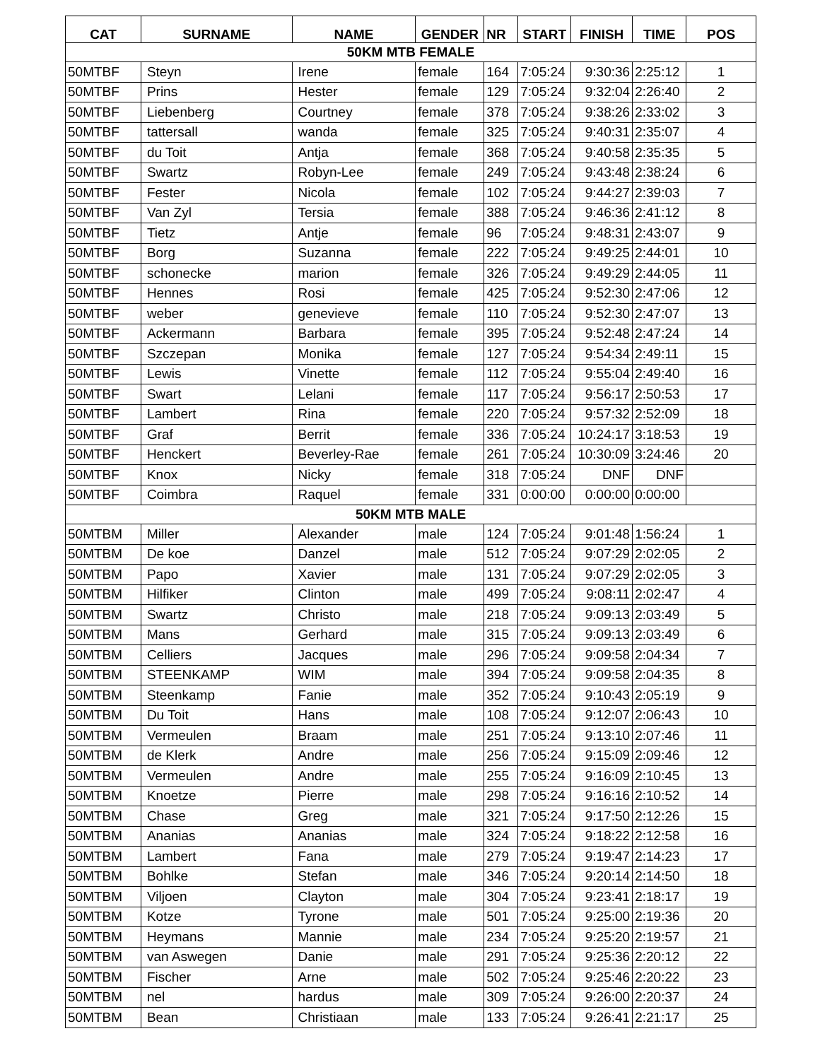| CAT | SURNAME | NAME | GENDER | NR | START | FINISH | TIME | POS |
| --- | --- | --- | --- | --- | --- | --- | --- | --- |
| 50KM MTB FEMALE | | | | | | | | |
| 50MTBF | Steyn | Irene | female | 164 | 7:05:24 | 9:30:36 | 2:25:12 | 1 |
| 50MTBF | Prins | Hester | female | 129 | 7:05:24 | 9:32:04 | 2:26:40 | 2 |
| 50MTBF | Liebenberg | Courtney | female | 378 | 7:05:24 | 9:38:26 | 2:33:02 | 3 |
| 50MTBF | tattersall | wanda | female | 325 | 7:05:24 | 9:40:31 | 2:35:07 | 4 |
| 50MTBF | du Toit | Antja | female | 368 | 7:05:24 | 9:40:58 | 2:35:35 | 5 |
| 50MTBF | Swartz | Robyn-Lee | female | 249 | 7:05:24 | 9:43:48 | 2:38:24 | 6 |
| 50MTBF | Fester | Nicola | female | 102 | 7:05:24 | 9:44:27 | 2:39:03 | 7 |
| 50MTBF | Van Zyl | Tersia | female | 388 | 7:05:24 | 9:46:36 | 2:41:12 | 8 |
| 50MTBF | Tietz | Antje | female | 96 | 7:05:24 | 9:48:31 | 2:43:07 | 9 |
| 50MTBF | Borg | Suzanna | female | 222 | 7:05:24 | 9:49:25 | 2:44:01 | 10 |
| 50MTBF | schonecke | marion | female | 326 | 7:05:24 | 9:49:29 | 2:44:05 | 11 |
| 50MTBF | Hennes | Rosi | female | 425 | 7:05:24 | 9:52:30 | 2:47:06 | 12 |
| 50MTBF | weber | genevieve | female | 110 | 7:05:24 | 9:52:30 | 2:47:07 | 13 |
| 50MTBF | Ackermann | Barbara | female | 395 | 7:05:24 | 9:52:48 | 2:47:24 | 14 |
| 50MTBF | Szczepan | Monika | female | 127 | 7:05:24 | 9:54:34 | 2:49:11 | 15 |
| 50MTBF | Lewis | Vinette | female | 112 | 7:05:24 | 9:55:04 | 2:49:40 | 16 |
| 50MTBF | Swart | Lelani | female | 117 | 7:05:24 | 9:56:17 | 2:50:53 | 17 |
| 50MTBF | Lambert | Rina | female | 220 | 7:05:24 | 9:57:32 | 2:52:09 | 18 |
| 50MTBF | Graf | Berrit | female | 336 | 7:05:24 | 10:24:17 | 3:18:53 | 19 |
| 50MTBF | Henckert | Beverley-Rae | female | 261 | 7:05:24 | 10:30:09 | 3:24:46 | 20 |
| 50MTBF | Knox | Nicky | female | 318 | 7:05:24 | DNF | DNF | |
| 50MTBF | Coimbra | Raquel | female | 331 | 0:00:00 | 0:00:00 | 0:00:00 | |
| 50KM MTB MALE | | | | | | | | |
| 50MTBM | Miller | Alexander | male | 124 | 7:05:24 | 9:01:48 | 1:56:24 | 1 |
| 50MTBM | De koe | Danzel | male | 512 | 7:05:24 | 9:07:29 | 2:02:05 | 2 |
| 50MTBM | Papo | Xavier | male | 131 | 7:05:24 | 9:07:29 | 2:02:05 | 3 |
| 50MTBM | Hilfiker | Clinton | male | 499 | 7:05:24 | 9:08:11 | 2:02:47 | 4 |
| 50MTBM | Swartz | Christo | male | 218 | 7:05:24 | 9:09:13 | 2:03:49 | 5 |
| 50MTBM | Mans | Gerhard | male | 315 | 7:05:24 | 9:09:13 | 2:03:49 | 6 |
| 50MTBM | Celliers | Jacques | male | 296 | 7:05:24 | 9:09:58 | 2:04:34 | 7 |
| 50MTBM | STEENKAMP | WIM | male | 394 | 7:05:24 | 9:09:58 | 2:04:35 | 8 |
| 50MTBM | Steenkamp | Fanie | male | 352 | 7:05:24 | 9:10:43 | 2:05:19 | 9 |
| 50MTBM | Du Toit | Hans | male | 108 | 7:05:24 | 9:12:07 | 2:06:43 | 10 |
| 50MTBM | Vermeulen | Braam | male | 251 | 7:05:24 | 9:13:10 | 2:07:46 | 11 |
| 50MTBM | de Klerk | Andre | male | 256 | 7:05:24 | 9:15:09 | 2:09:46 | 12 |
| 50MTBM | Vermeulen | Andre | male | 255 | 7:05:24 | 9:16:09 | 2:10:45 | 13 |
| 50MTBM | Knoetze | Pierre | male | 298 | 7:05:24 | 9:16:16 | 2:10:52 | 14 |
| 50MTBM | Chase | Greg | male | 321 | 7:05:24 | 9:17:50 | 2:12:26 | 15 |
| 50MTBM | Ananias | Ananias | male | 324 | 7:05:24 | 9:18:22 | 2:12:58 | 16 |
| 50MTBM | Lambert | Fana | male | 279 | 7:05:24 | 9:19:47 | 2:14:23 | 17 |
| 50MTBM | Bohlke | Stefan | male | 346 | 7:05:24 | 9:20:14 | 2:14:50 | 18 |
| 50MTBM | Viljoen | Clayton | male | 304 | 7:05:24 | 9:23:41 | 2:18:17 | 19 |
| 50MTBM | Kotze | Tyrone | male | 501 | 7:05:24 | 9:25:00 | 2:19:36 | 20 |
| 50MTBM | Heymans | Mannie | male | 234 | 7:05:24 | 9:25:20 | 2:19:57 | 21 |
| 50MTBM | van Aswegen | Danie | male | 291 | 7:05:24 | 9:25:36 | 2:20:12 | 22 |
| 50MTBM | Fischer | Arne | male | 502 | 7:05:24 | 9:25:46 | 2:20:22 | 23 |
| 50MTBM | nel | hardus | male | 309 | 7:05:24 | 9:26:00 | 2:20:37 | 24 |
| 50MTBM | Bean | Christiaan | male | 133 | 7:05:24 | 9:26:41 | 2:21:17 | 25 |